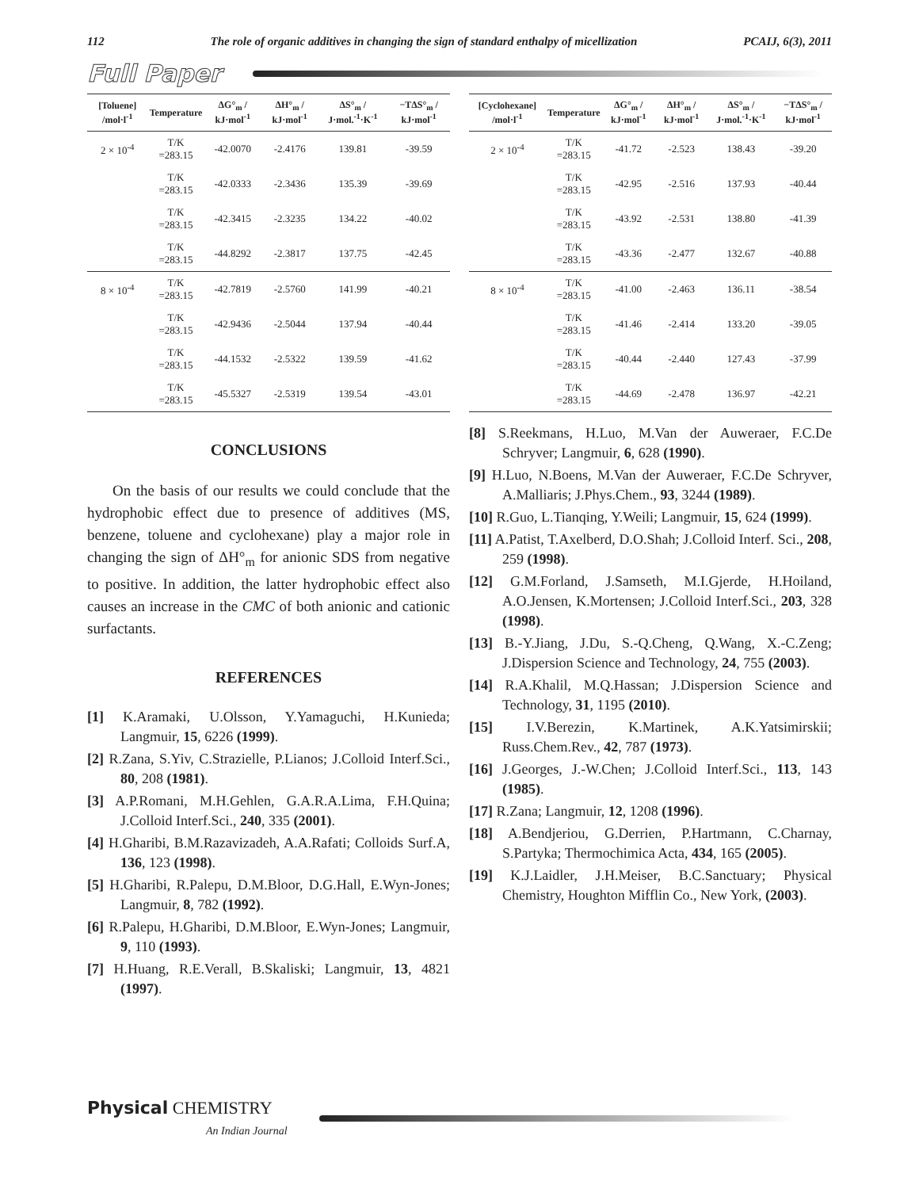112 The role of organic additives in changing the sign of standard enthalpy of micellization PCAIJ, 6(3), 2011
Full Paper
| [Toluene] /mol·l<sup>-1</sup> | Temperature | ΔG°<sub>m</sub> / kJ·mol<sup>-1</sup> | ΔH°<sub>m</sub> / kJ·mol<sup>-1</sup> | ΔS°<sub>m</sub> / J·mol.<sup>-1</sup>·K<sup>-1</sup> | −TΔS°<sub>m</sub> / kJ·mol<sup>-1</sup> |
| --- | --- | --- | --- | --- | --- |
| 2 × 10<sup>-4</sup> | T/K =283.15 | -42.0070 | -2.4176 | 139.81 | -39.59 |
| | T/K =283.15 | -42.0333 | -2.3436 | 135.39 | -39.69 |
| | T/K =283.15 | -42.3415 | -2.3235 | 134.22 | -40.02 |
| | T/K =283.15 | -44.8292 | -2.3817 | 137.75 | -42.45 |
| 8 × 10<sup>-4</sup> | T/K =283.15 | -42.7819 | -2.5760 | 141.99 | -40.21 |
| | T/K =283.15 | -42.9436 | -2.5044 | 137.94 | -40.44 |
| | T/K =283.15 | -44.1532 | -2.5322 | 139.59 | -41.62 |
| | T/K =283.15 | -45.5327 | -2.5319 | 139.54 | -43.01 |
CONCLUSIONS
On the basis of our results we could conclude that the hydrophobic effect due to presence of additives (MS, benzene, toluene and cyclohexane) play a major role in changing the sign of ΔH°<sub>m</sub> for anionic SDS from negative to positive. In addition, the latter hydrophobic effect also causes an increase in the CMC of both anionic and cationic surfactants.
REFERENCES
[1] K.Aramaki, U.Olsson, Y.Yamaguchi, H.Kunieda; Langmuir, 15, 6226 (1999).
[2] R.Zana, S.Yiv, C.Strazielle, P.Lianos; J.Colloid Interf.Sci., 80, 208 (1981).
[3] A.P.Romani, M.H.Gehlen, G.A.R.A.Lima, F.H.Quina; J.Colloid Interf.Sci., 240, 335 (2001).
[4] H.Gharibi, B.M.Razavizadeh, A.A.Rafati; Colloids Surf.A, 136, 123 (1998).
[5] H.Gharibi, R.Palepu, D.M.Bloor, D.G.Hall, E.Wyn-Jones; Langmuir, 8, 782 (1992).
[6] R.Palepu, H.Gharibi, D.M.Bloor, E.Wyn-Jones; Langmuir, 9, 110 (1993).
[7] H.Huang, R.E.Verall, B.Skaliski; Langmuir, 13, 4821 (1997).
| [Cyclohexane] /mol·l<sup>-1</sup> | Temperature | ΔG°<sub>m</sub> / kJ·mol<sup>-1</sup> | ΔH°<sub>m</sub> / kJ·mol<sup>-1</sup> | ΔS°<sub>m</sub> / J·mol.<sup>-1</sup>·K<sup>-1</sup> | −TΔS°<sub>m</sub> / kJ·mol<sup>-1</sup> |
| --- | --- | --- | --- | --- | --- |
| 2 × 10<sup>-4</sup> | T/K =283.15 | -41.72 | -2.523 | 138.43 | -39.20 |
| | T/K =283.15 | -42.95 | -2.516 | 137.93 | -40.44 |
| | T/K =283.15 | -43.92 | -2.531 | 138.80 | -41.39 |
| | T/K =283.15 | -43.36 | -2.477 | 132.67 | -40.88 |
| 8 × 10<sup>-4</sup> | T/K =283.15 | -41.00 | -2.463 | 136.11 | -38.54 |
| | T/K =283.15 | -41.46 | -2.414 | 133.20 | -39.05 |
| | T/K =283.15 | -40.44 | -2.440 | 127.43 | -37.99 |
| | T/K =283.15 | -44.69 | -2.478 | 136.97 | -42.21 |
[8] S.Reekmans, H.Luo, M.Van der Auweraer, F.C.De Schryver; Langmuir, 6, 628 (1990).
[9] H.Luo, N.Boens, M.Van der Auweraer, F.C.De Schryver, A.Malliaris; J.Phys.Chem., 93, 3244 (1989).
[10] R.Guo, L.Tianqing, Y.Weili; Langmuir, 15, 624 (1999).
[11] A.Patist, T.Axelberd, D.O.Shah; J.Colloid Interf. Sci., 208, 259 (1998).
[12] G.M.Forland, J.Samseth, M.I.Gjerde, H.Hoiland, A.O.Jensen, K.Mortensen; J.Colloid Interf.Sci., 203, 328 (1998).
[13] B.-Y.Jiang, J.Du, S.-Q.Cheng, Q.Wang, X.-C.Zeng; J.Dispersion Science and Technology, 24, 755 (2003).
[14] R.A.Khalil, M.Q.Hassan; J.Dispersion Science and Technology, 31, 1195 (2010).
[15] I.V.Berezin, K.Martinek, A.K.Yatsimirskii; Russ.Chem.Rev., 42, 787 (1973).
[16] J.Georges, J.-W.Chen; J.Colloid Interf.Sci., 113, 143 (1985).
[17] R.Zana; Langmuir, 12, 1208 (1996).
[18] A.Bendjeriou, G.Derrien, P.Hartmann, C.Charnay, S.Partyka; Thermochimica Acta, 434, 165 (2005).
[19] K.J.Laidler, J.H.Meiser, B.C.Sanctuary; Physical Chemistry, Houghton Mifflin Co., New York, (2003).
Physical CHEMISTRY
An Indian Journal